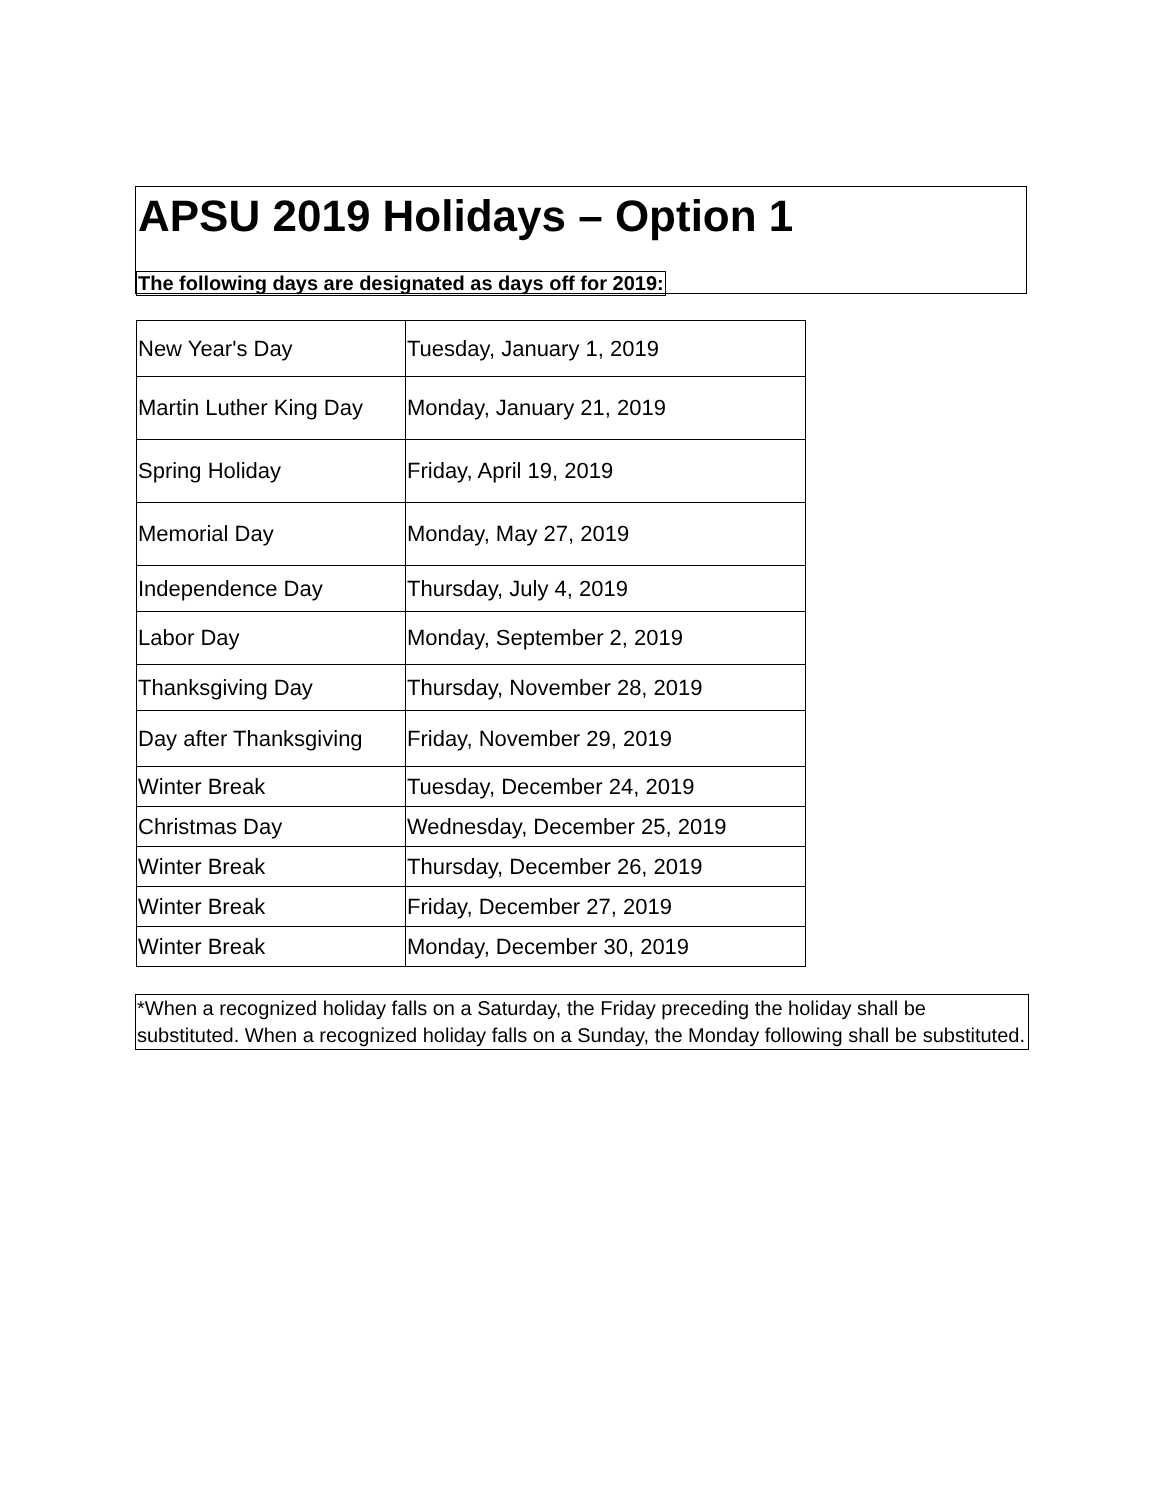APSU 2019 Holidays – Option 1
The following days are designated as days off for 2019:
| New Year's Day | Tuesday, January 1, 2019 |
| Martin Luther King Day | Monday, January 21, 2019 |
| Spring Holiday | Friday, April 19, 2019 |
| Memorial Day | Monday, May 27, 2019 |
| Independence Day | Thursday, July 4, 2019 |
| Labor Day | Monday, September 2, 2019 |
| Thanksgiving Day | Thursday, November 28, 2019 |
| Day after Thanksgiving | Friday, November 29, 2019 |
| Winter Break | Tuesday, December 24, 2019 |
| Christmas Day | Wednesday, December 25, 2019 |
| Winter Break | Thursday, December 26, 2019 |
| Winter Break | Friday, December 27, 2019 |
| Winter Break | Monday, December 30, 2019 |
*When a recognized holiday falls on a Saturday, the Friday preceding the holiday shall be substituted. When a recognized holiday falls on a Sunday, the Monday following shall be substituted.